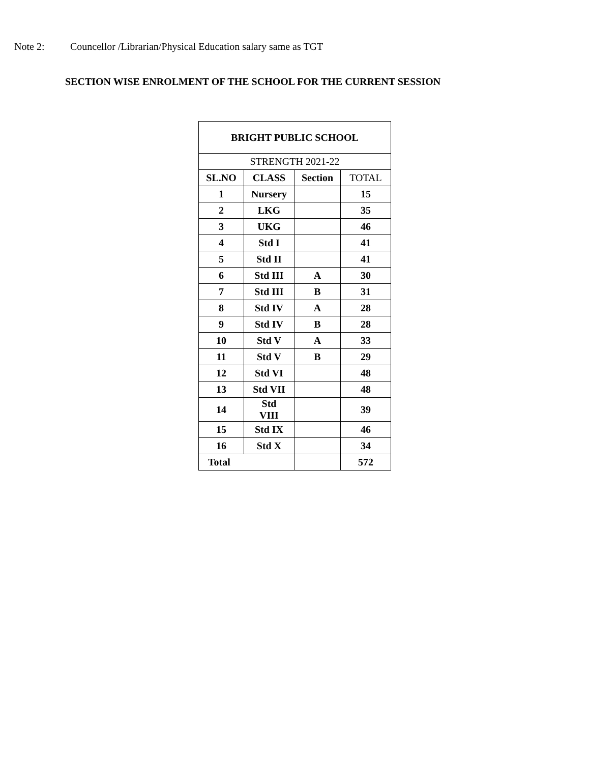Note 2: Councellor /Librarian/Physical Education salary same as TGT
SECTION WISE ENROLMENT OF THE SCHOOL FOR THE CURRENT SESSION
| BRIGHT PUBLIC SCHOOL | | | |
| --- | --- | --- | --- |
| STRENGTH 2021-22 | | | |
| SL.NO | CLASS | Section | TOTAL |
| 1 | Nursery | | 15 |
| 2 | LKG | | 35 |
| 3 | UKG | | 46 |
| 4 | Std I | | 41 |
| 5 | Std II | | 41 |
| 6 | Std III | A | 30 |
| 7 | Std III | B | 31 |
| 8 | Std IV | A | 28 |
| 9 | Std IV | B | 28 |
| 10 | Std V | A | 33 |
| 11 | Std V | B | 29 |
| 12 | Std VI | | 48 |
| 13 | Std VII | | 48 |
| 14 | Std VIII | | 39 |
| 15 | Std IX | | 46 |
| 16 | Std X | | 34 |
| Total | | | 572 |